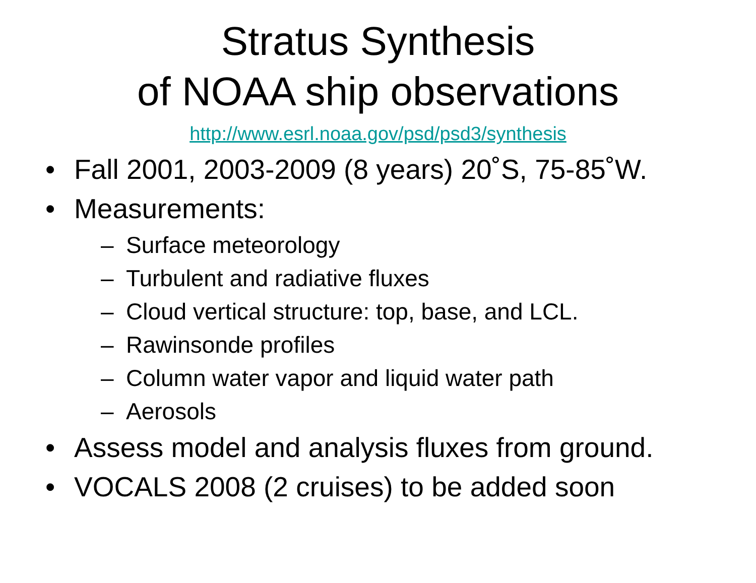Stratus Synthesis
of NOAA ship observations
http://www.esrl.noaa.gov/psd/psd3/synthesis
• Fall 2001, 2003-2009 (8 years) 20˚S, 75-85˚W.
• Measurements:
– Surface meteorology
– Turbulent and radiative fluxes
– Cloud vertical structure: top, base, and LCL.
– Rawinsonde profiles
– Column water vapor and liquid water path
– Aerosols
• Assess model and analysis fluxes from ground.
• VOCALS 2008 (2 cruises) to be added soon